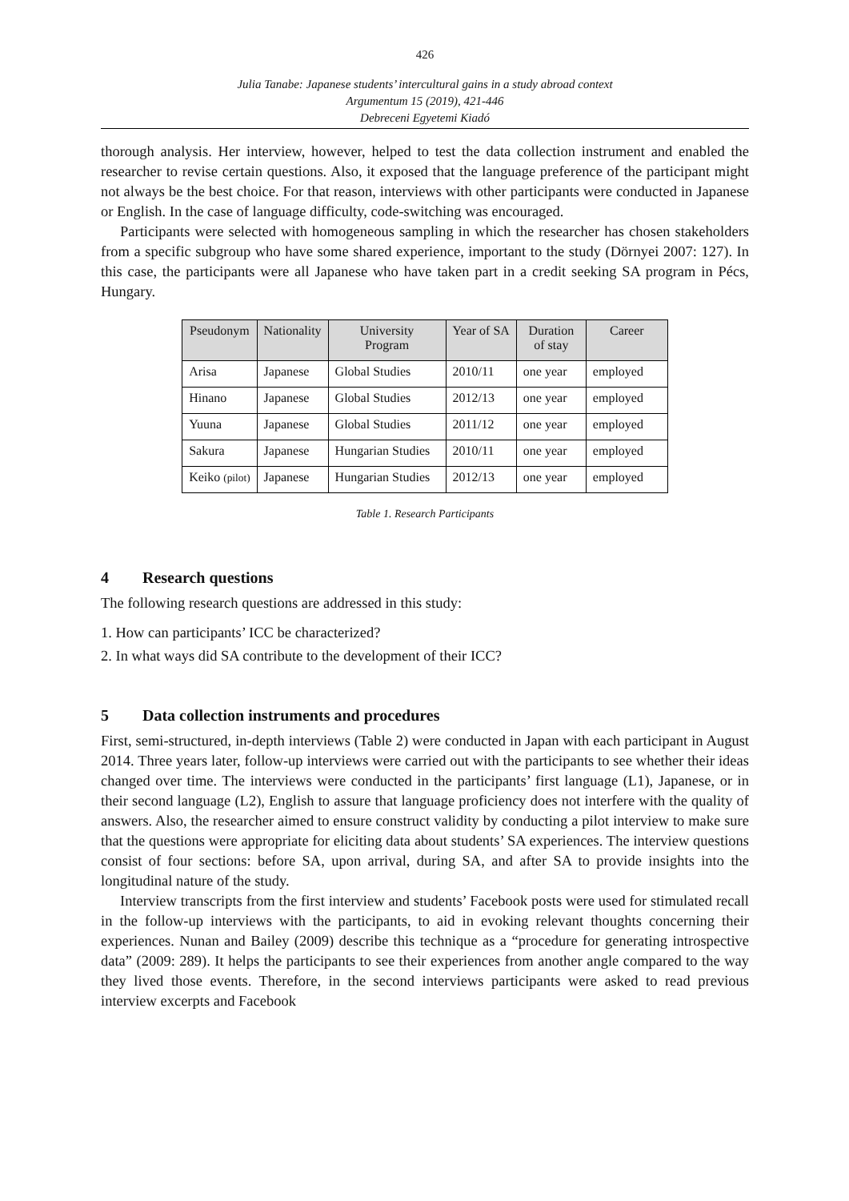426
Julia Tanabe: Japanese students’ intercultural gains in a study abroad context
Argumentum 15 (2019), 421-446
Debreceni Egyetemi Kiadó
thorough analysis. Her interview, however, helped to test the data collection instrument and enabled the researcher to revise certain questions. Also, it exposed that the language preference of the participant might not always be the best choice. For that reason, interviews with other participants were conducted in Japanese or English. In the case of language difficulty, code-switching was encouraged.
Participants were selected with homogeneous sampling in which the researcher has chosen stakeholders from a specific subgroup who have some shared experience, important to the study (Dörnyei 2007: 127). In this case, the participants were all Japanese who have taken part in a credit seeking SA program in Pécs, Hungary.
| Pseudonym | Nationality | University Program | Year of SA | Duration of stay | Career |
| --- | --- | --- | --- | --- | --- |
| Arisa | Japanese | Global Studies | 2010/11 | one year | employed |
| Hinano | Japanese | Global Studies | 2012/13 | one year | employed |
| Yuuna | Japanese | Global Studies | 2011/12 | one year | employed |
| Sakura | Japanese | Hungarian Studies | 2010/11 | one year | employed |
| Keiko (pilot) | Japanese | Hungarian Studies | 2012/13 | one year | employed |
Table 1. Research Participants
4 Research questions
The following research questions are addressed in this study:
1. How can participants’ ICC be characterized?
2. In what ways did SA contribute to the development of their ICC?
5 Data collection instruments and procedures
First, semi-structured, in-depth interviews (Table 2) were conducted in Japan with each participant in August 2014. Three years later, follow-up interviews were carried out with the participants to see whether their ideas changed over time. The interviews were conducted in the participants’ first language (L1), Japanese, or in their second language (L2), English to assure that language proficiency does not interfere with the quality of answers. Also, the researcher aimed to ensure construct validity by conducting a pilot interview to make sure that the questions were appropriate for eliciting data about students’ SA experiences. The interview questions consist of four sections: before SA, upon arrival, during SA, and after SA to provide insights into the longitudinal nature of the study.
Interview transcripts from the first interview and students’ Facebook posts were used for stimulated recall in the follow-up interviews with the participants, to aid in evoking relevant thoughts concerning their experiences. Nunan and Bailey (2009) describe this technique as a “procedure for generating introspective data” (2009: 289). It helps the participants to see their experiences from another angle compared to the way they lived those events. Therefore, in the second interviews participants were asked to read previous interview excerpts and Facebook